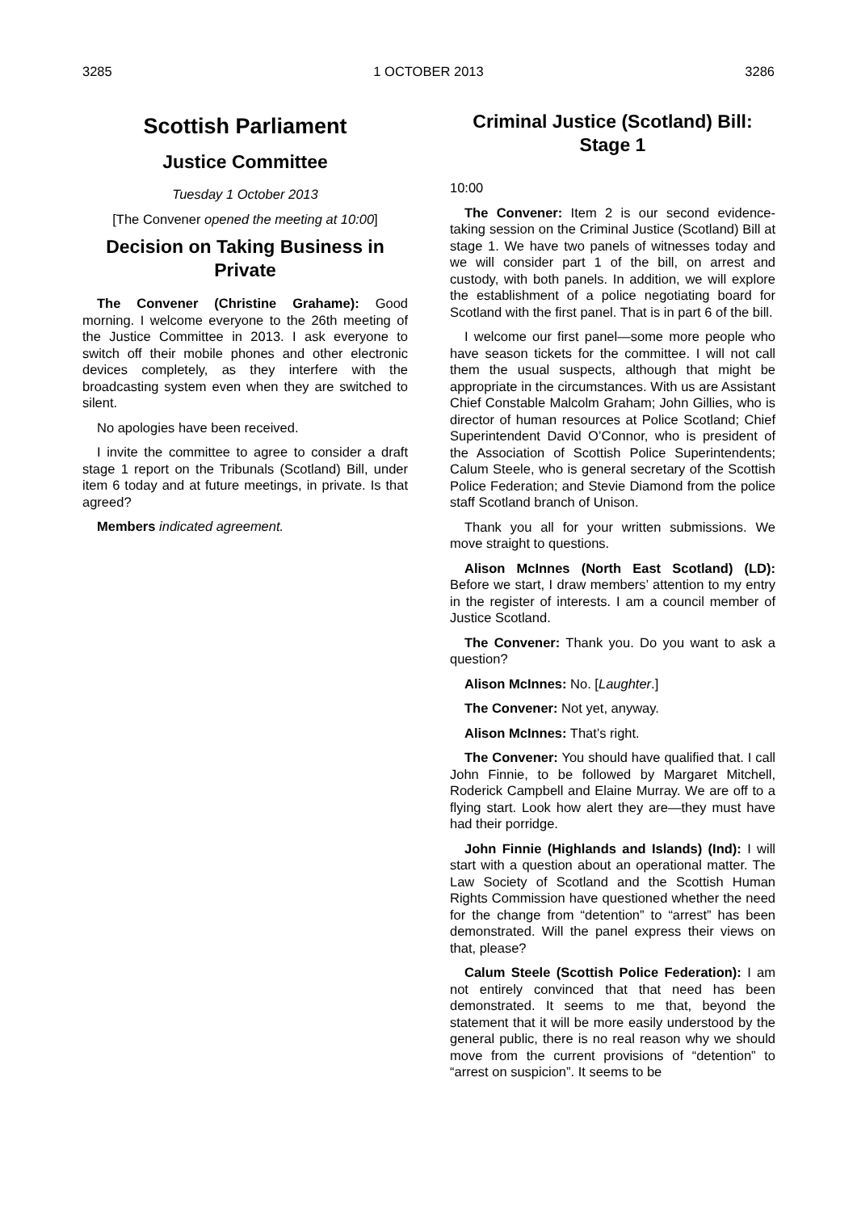3285 1 OCTOBER 2013 3286
Scottish Parliament
Justice Committee
Tuesday 1 October 2013
[The Convener opened the meeting at 10:00]
Decision on Taking Business in Private
The Convener (Christine Grahame): Good morning. I welcome everyone to the 26th meeting of the Justice Committee in 2013. I ask everyone to switch off their mobile phones and other electronic devices completely, as they interfere with the broadcasting system even when they are switched to silent.
No apologies have been received.
I invite the committee to agree to consider a draft stage 1 report on the Tribunals (Scotland) Bill, under item 6 today and at future meetings, in private. Is that agreed?
Members indicated agreement.
Criminal Justice (Scotland) Bill: Stage 1
10:00
The Convener: Item 2 is our second evidence-taking session on the Criminal Justice (Scotland) Bill at stage 1. We have two panels of witnesses today and we will consider part 1 of the bill, on arrest and custody, with both panels. In addition, we will explore the establishment of a police negotiating board for Scotland with the first panel. That is in part 6 of the bill.
I welcome our first panel—some more people who have season tickets for the committee. I will not call them the usual suspects, although that might be appropriate in the circumstances. With us are Assistant Chief Constable Malcolm Graham; John Gillies, who is director of human resources at Police Scotland; Chief Superintendent David O’Connor, who is president of the Association of Scottish Police Superintendents; Calum Steele, who is general secretary of the Scottish Police Federation; and Stevie Diamond from the police staff Scotland branch of Unison.
Thank you all for your written submissions. We move straight to questions.
Alison McInnes (North East Scotland) (LD): Before we start, I draw members’ attention to my entry in the register of interests. I am a council member of Justice Scotland.
The Convener: Thank you. Do you want to ask a question?
Alison McInnes: No. [Laughter.]
The Convener: Not yet, anyway.
Alison McInnes: That’s right.
The Convener: You should have qualified that. I call John Finnie, to be followed by Margaret Mitchell, Roderick Campbell and Elaine Murray. We are off to a flying start. Look how alert they are—they must have had their porridge.
John Finnie (Highlands and Islands) (Ind): I will start with a question about an operational matter. The Law Society of Scotland and the Scottish Human Rights Commission have questioned whether the need for the change from “detention” to “arrest” has been demonstrated. Will the panel express their views on that, please?
Calum Steele (Scottish Police Federation): I am not entirely convinced that that need has been demonstrated. It seems to me that, beyond the statement that it will be more easily understood by the general public, there is no real reason why we should move from the current provisions of “detention” to “arrest on suspicion”. It seems to be